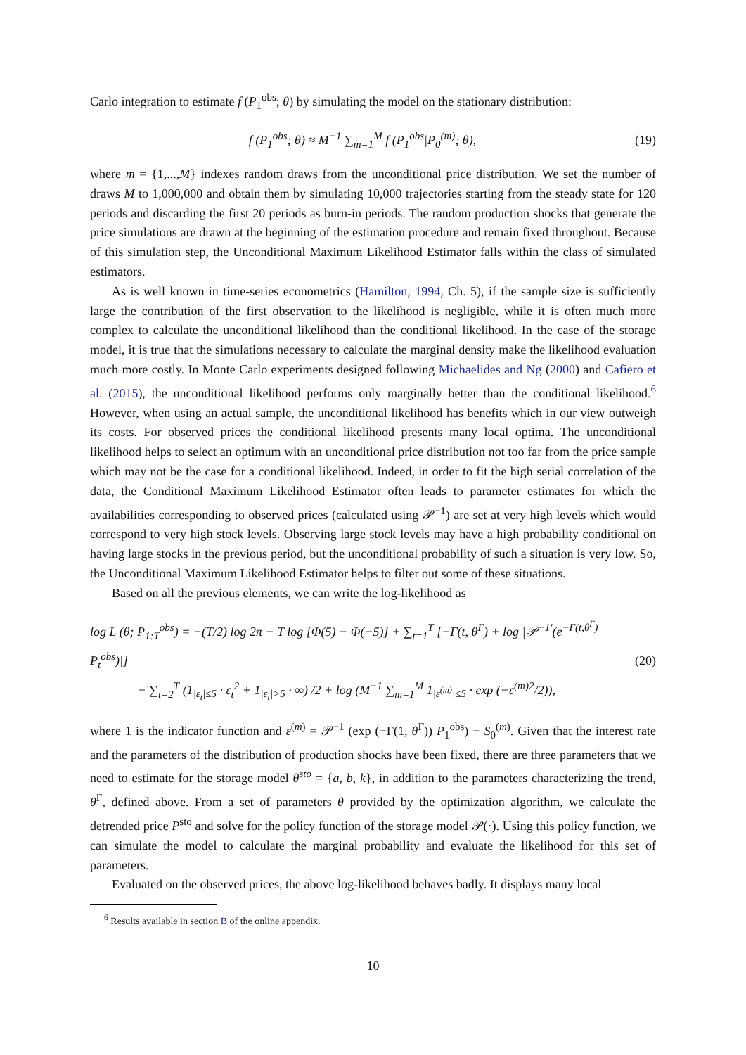Carlo integration to estimate f (P<sub>1</sub><sup>obs</sup>; θ) by simulating the model on the stationary distribution:
f (P<sub>1</sub><sup>obs</sup>; θ) ≈ M<sup>−1</sup> ∑<sub>m=1</sub><sup>M</sup> f (P<sub>1</sub><sup>obs</sup>|P<sub>0</sub><sup>(m)</sup>; θ),
(19)
where m = {1,...,M} indexes random draws from the unconditional price distribution. We set the number of draws M to 1,000,000 and obtain them by simulating 10,000 trajectories starting from the steady state for 120 periods and discarding the first 20 periods as burn-in periods. The random production shocks that generate the price simulations are drawn at the beginning of the estimation procedure and remain fixed throughout. Because of this simulation step, the Unconditional Maximum Likelihood Estimator falls within the class of simulated estimators.
As is well known in time-series econometrics (Hamilton, 1994, Ch. 5), if the sample size is sufficiently large the contribution of the first observation to the likelihood is negligible, while it is often much more complex to calculate the unconditional likelihood than the conditional likelihood. In the case of the storage model, it is true that the simulations necessary to calculate the marginal density make the likelihood evaluation much more costly. In Monte Carlo experiments designed following Michaelides and Ng (2000) and Cafiero et al. (2015), the unconditional likelihood performs only marginally better than the conditional likelihood.<sup>6</sup> However, when using an actual sample, the unconditional likelihood has benefits which in our view outweigh its costs. For observed prices the conditional likelihood presents many local optima. The unconditional likelihood helps to select an optimum with an unconditional price distribution not too far from the price sample which may not be the case for a conditional likelihood. Indeed, in order to fit the high serial correlation of the data, the Conditional Maximum Likelihood Estimator often leads to parameter estimates for which the availabilities corresponding to observed prices (calculated using 𝒫<sup>−1</sup>) are set at very high levels which would correspond to very high stock levels. Observing large stock levels may have a high probability conditional on having large stocks in the previous period, but the unconditional probability of such a situation is very low. So, the Unconditional Maximum Likelihood Estimator helps to filter out some of these situations.
Based on all the previous elements, we can write the log-likelihood as
log L (θ; P<sub>1:T</sub><sup>obs</sup>) = −(T/2) log 2π − T log [Φ(5) − Φ(−5)] + ∑<sub>t=1</sub><sup>T</sup> [−Γ(t, θ<sup>Γ</sup>) + log |𝒫<sup>−1′</sup>(e<sup>−Γ(t,θ<sup>Γ</sup>)</sup> P<sub>t</sub><sup>obs</sup>)|]
− ∑<sub>t=2</sub><sup>T</sup> (1<sub>|ε<sub>t</sub>|≤5</sub> · ε<sub>t</sub><sup>2</sup> + 1<sub>|ε<sub>t</sub>|>5</sub> · ∞) /2 + log (M<sup>−1</sup> ∑<sub>m=1</sub><sup>M</sup> 1<sub>|ε<sup>(m)</sup>|≤5</sub> · exp (−ε<sup>(m)2</sup>/2)),
(20)
where 1 is the indicator function and ε<sup>(m)</sup> = 𝒫<sup>−1</sup> (exp (−Γ(1, θ<sup>Γ</sup>)) P<sub>1</sub><sup>obs</sup>) − S<sub>0</sub><sup>(m)</sup>. Given that the interest rate and the parameters of the distribution of production shocks have been fixed, there are three parameters that we need to estimate for the storage model θ<sup>sto</sup> = {a, b, k}, in addition to the parameters characterizing the trend, θ<sup>Γ</sup>, defined above. From a set of parameters θ provided by the optimization algorithm, we calculate the detrended price P<sup>sto</sup> and solve for the policy function of the storage model 𝒫(·). Using this policy function, we can simulate the model to calculate the marginal probability and evaluate the likelihood for this set of parameters.
Evaluated on the observed prices, the above log-likelihood behaves badly. It displays many local
<sup>6</sup> Results available in section B of the online appendix.
10